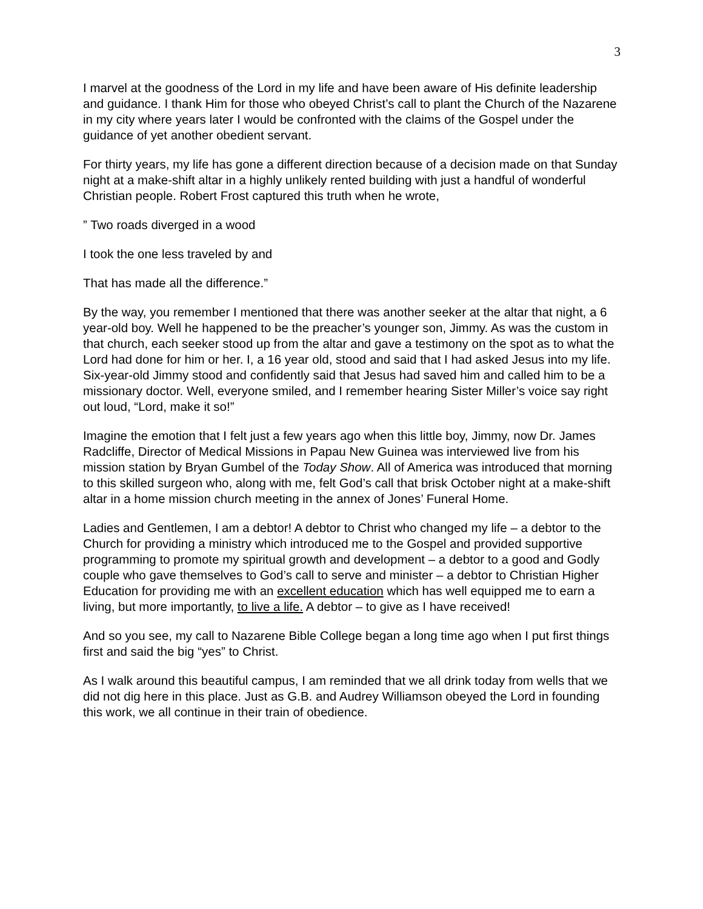3
I marvel at the goodness of the Lord in my life and have been aware of His definite leadership and guidance. I thank Him for those who obeyed Christ’s call to plant the Church of the Nazarene in my city where years later I would be confronted with the claims of the Gospel under the guidance of yet another obedient servant.
For thirty years, my life has gone a different direction because of a decision made on that Sunday night at a make-shift altar in a highly unlikely rented building with just a handful of wonderful Christian people. Robert Frost captured this truth when he wrote,
” Two roads diverged in a wood
I took the one less traveled by and
That has made all the difference.”
By the way, you remember I mentioned that there was another seeker at the altar that night, a 6 year-old boy. Well he happened to be the preacher’s younger son, Jimmy. As was the custom in that church, each seeker stood up from the altar and gave a testimony on the spot as to what the Lord had done for him or her. I, a 16 year old, stood and said that I had asked Jesus into my life. Six-year-old Jimmy stood and confidently said that Jesus had saved him and called him to be a missionary doctor. Well, everyone smiled, and I remember hearing Sister Miller’s voice say right out loud, “Lord, make it so!”
Imagine the emotion that I felt just a few years ago when this little boy, Jimmy, now Dr. James Radcliffe, Director of Medical Missions in Papau New Guinea was interviewed live from his mission station by Bryan Gumbel of the Today Show. All of America was introduced that morning to this skilled surgeon who, along with me, felt God’s call that brisk October night at a make-shift altar in a home mission church meeting in the annex of Jones’ Funeral Home.
Ladies and Gentlemen, I am a debtor! A debtor to Christ who changed my life – a debtor to the Church for providing a ministry which introduced me to the Gospel and provided supportive programming to promote my spiritual growth and development – a debtor to a good and Godly couple who gave themselves to God’s call to serve and minister – a debtor to Christian Higher Education for providing me with an excellent education which has well equipped me to earn a living, but more importantly, to live a life. A debtor – to give as I have received!
And so you see, my call to Nazarene Bible College began a long time ago when I put first things first and said the big “yes” to Christ.
As I walk around this beautiful campus, I am reminded that we all drink today from wells that we did not dig here in this place. Just as G.B. and Audrey Williamson obeyed the Lord in founding this work, we all continue in their train of obedience.